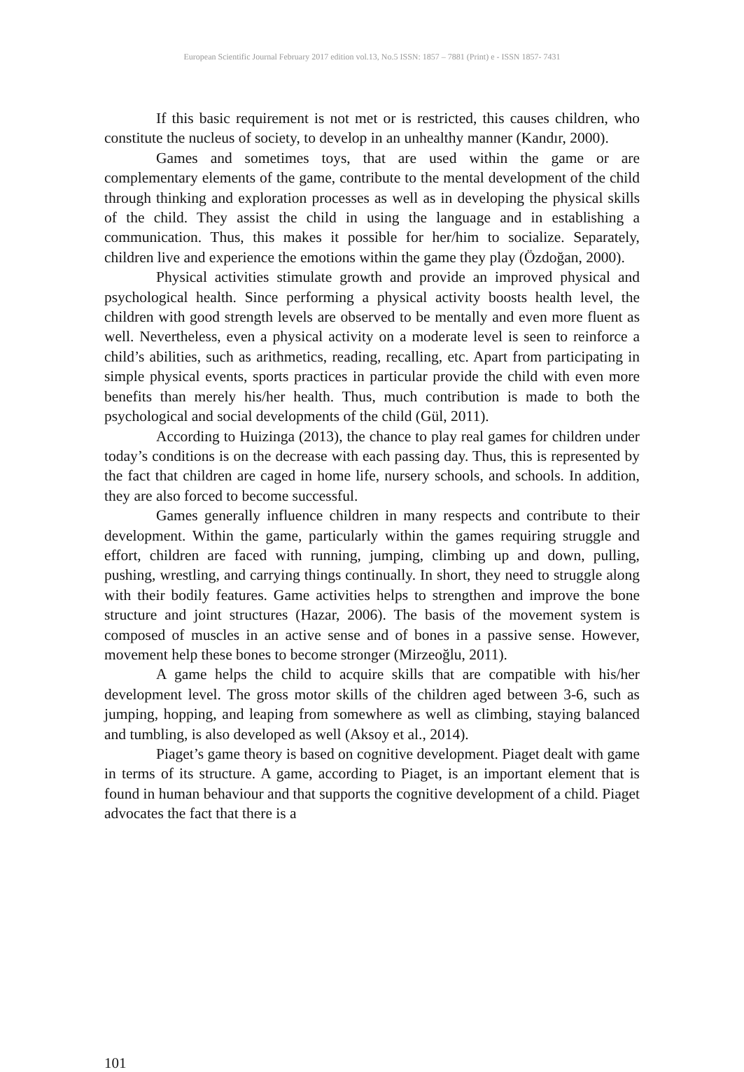European Scientific Journal February 2017 edition vol.13, No.5 ISSN: 1857 – 7881 (Print) e - ISSN 1857- 7431
If this basic requirement is not met or is restricted, this causes children, who constitute the nucleus of society, to develop in an unhealthy manner (Kandır, 2000).
Games and sometimes toys, that are used within the game or are complementary elements of the game, contribute to the mental development of the child through thinking and exploration processes as well as in developing the physical skills of the child. They assist the child in using the language and in establishing a communication. Thus, this makes it possible for her/him to socialize. Separately, children live and experience the emotions within the game they play (Özdoğan, 2000).
Physical activities stimulate growth and provide an improved physical and psychological health. Since performing a physical activity boosts health level, the children with good strength levels are observed to be mentally and even more fluent as well. Nevertheless, even a physical activity on a moderate level is seen to reinforce a child’s abilities, such as arithmetics, reading, recalling, etc. Apart from participating in simple physical events, sports practices in particular provide the child with even more benefits than merely his/her health. Thus, much contribution is made to both the psychological and social developments of the child (Gül, 2011).
According to Huizinga (2013), the chance to play real games for children under today’s conditions is on the decrease with each passing day. Thus, this is represented by the fact that children are caged in home life, nursery schools, and schools. In addition, they are also forced to become successful.
Games generally influence children in many respects and contribute to their development. Within the game, particularly within the games requiring struggle and effort, children are faced with running, jumping, climbing up and down, pulling, pushing, wrestling, and carrying things continually. In short, they need to struggle along with their bodily features. Game activities helps to strengthen and improve the bone structure and joint structures (Hazar, 2006). The basis of the movement system is composed of muscles in an active sense and of bones in a passive sense. However, movement help these bones to become stronger (Mirzeoğlu, 2011).
A game helps the child to acquire skills that are compatible with his/her development level. The gross motor skills of the children aged between 3-6, such as jumping, hopping, and leaping from somewhere as well as climbing, staying balanced and tumbling, is also developed as well (Aksoy et al., 2014).
Piaget’s game theory is based on cognitive development. Piaget dealt with game in terms of its structure. A game, according to Piaget, is an important element that is found in human behaviour and that supports the cognitive development of a child. Piaget advocates the fact that there is a
101